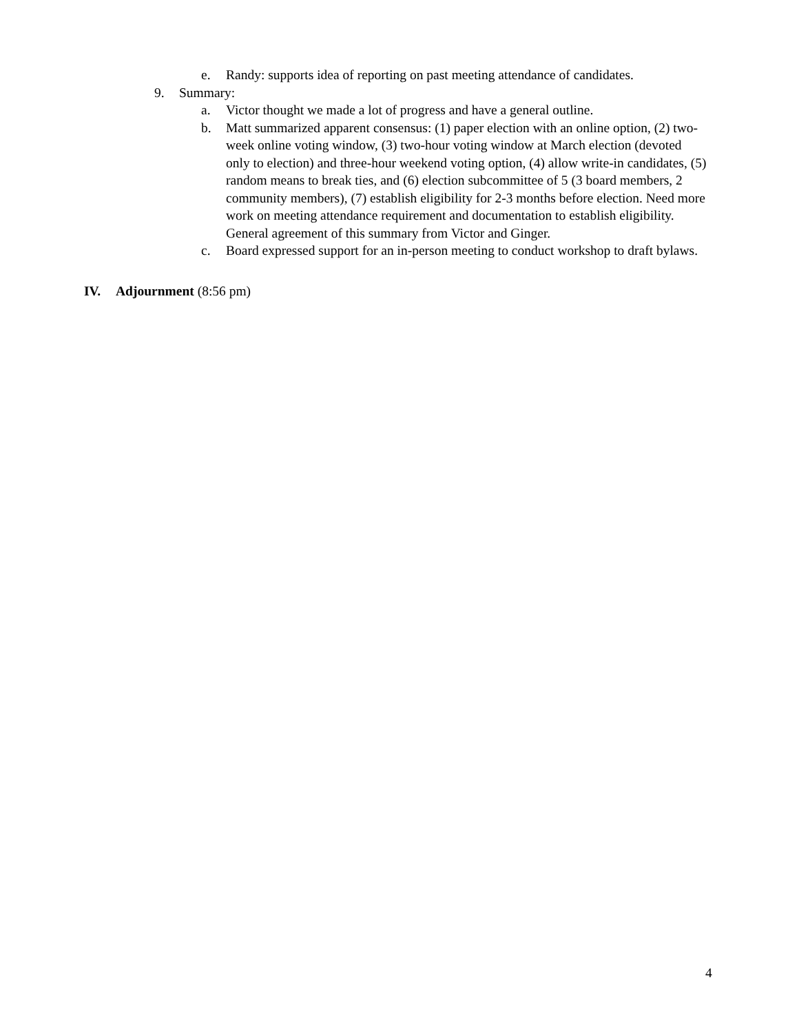e. Randy: supports idea of reporting on past meeting attendance of candidates.
9. Summary:
a. Victor thought we made a lot of progress and have a general outline.
b. Matt summarized apparent consensus: (1) paper election with an online option, (2) two-week online voting window, (3) two-hour voting window at March election (devoted only to election) and three-hour weekend voting option, (4) allow write-in candidates, (5) random means to break ties, and (6) election subcommittee of 5 (3 board members, 2 community members), (7) establish eligibility for 2-3 months before election. Need more work on meeting attendance requirement and documentation to establish eligibility. General agreement of this summary from Victor and Ginger.
c. Board expressed support for an in-person meeting to conduct workshop to draft bylaws.
IV. Adjournment (8:56 pm)
4